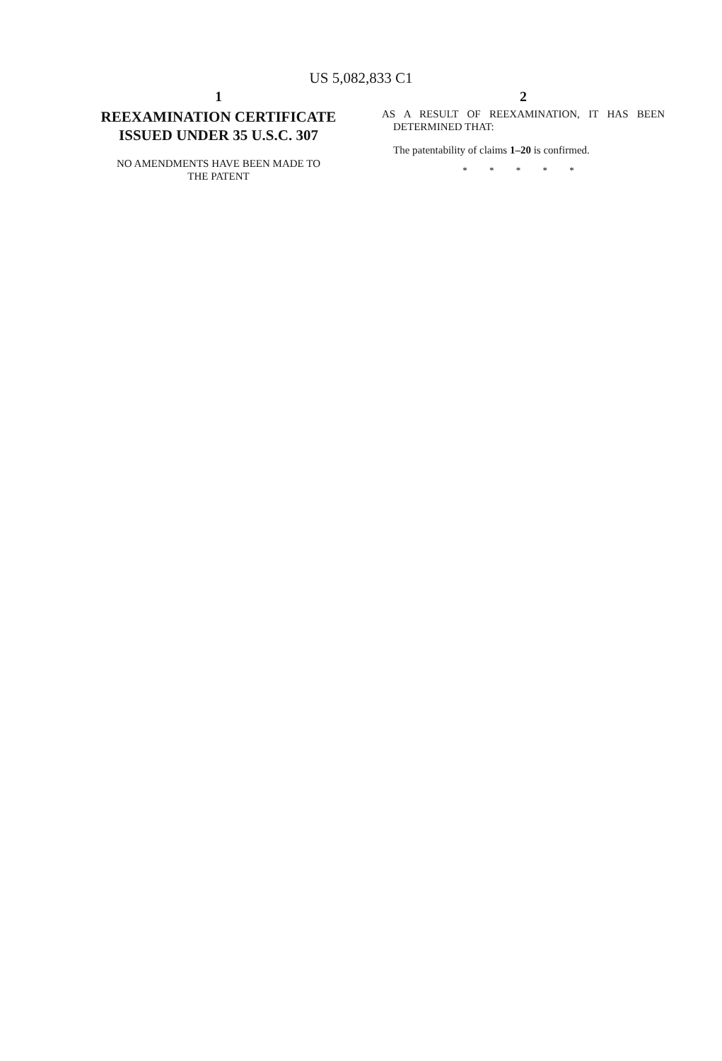US 5,082,833 C1
1
REEXAMINATION CERTIFICATE
ISSUED UNDER 35 U.S.C. 307
NO AMENDMENTS HAVE BEEN MADE TO
THE PATENT
2
AS A RESULT OF REEXAMINATION, IT HAS BEEN DETERMINED THAT:
The patentability of claims 1–20 is confirmed.
* * * * *